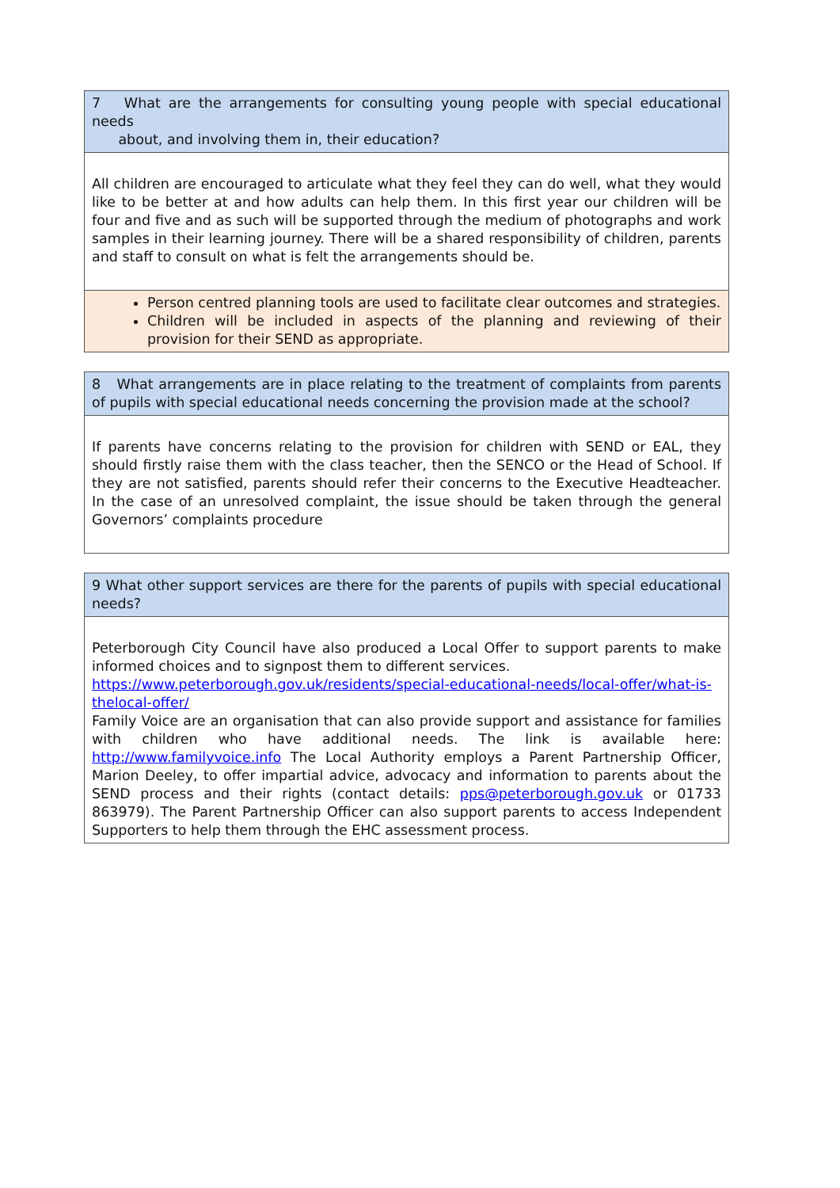| 7 What are the arrangements for consulting young people with special educational needs about, and involving them in, their education? |
| All children are encouraged to articulate what they feel they can do well, what they would like to be better at and how adults can help them. In this first year our children will be four and five and as such will be supported through the medium of photographs and work samples in their learning journey. There will be a shared responsibility of children, parents and staff to consult on what is felt the arrangements should be. |
| Person centred planning tools are used to facilitate clear outcomes and strategies. Children will be included in aspects of the planning and reviewing of their provision for their SEND as appropriate. |
| 8 What arrangements are in place relating to the treatment of complaints from parents of pupils with special educational needs concerning the provision made at the school? |
| If parents have concerns relating to the provision for children with SEND or EAL, they should firstly raise them with the class teacher, then the SENCO or the Head of School. If they are not satisfied, parents should refer their concerns to the Executive Headteacher. In the case of an unresolved complaint, the issue should be taken through the general Governors’ complaints procedure |
| 9 What other support services are there for the parents of pupils with special educational needs? |
| Peterborough City Council have also produced a Local Offer to support parents to make informed choices and to signpost them to different services. https://www.peterborough.gov.uk/residents/special-educational-needs/local-offer/what-is-thelocal-offer/ Family Voice are an organisation that can also provide support and assistance for families with children who have additional needs. The link is available here: http://www.familyvoice.info The Local Authority employs a Parent Partnership Officer, Marion Deeley, to offer impartial advice, advocacy and information to parents about the SEND process and their rights (contact details: pps@peterborough.gov.uk or 01733 863979). The Parent Partnership Officer can also support parents to access Independent Supporters to help them through the EHC assessment process. |